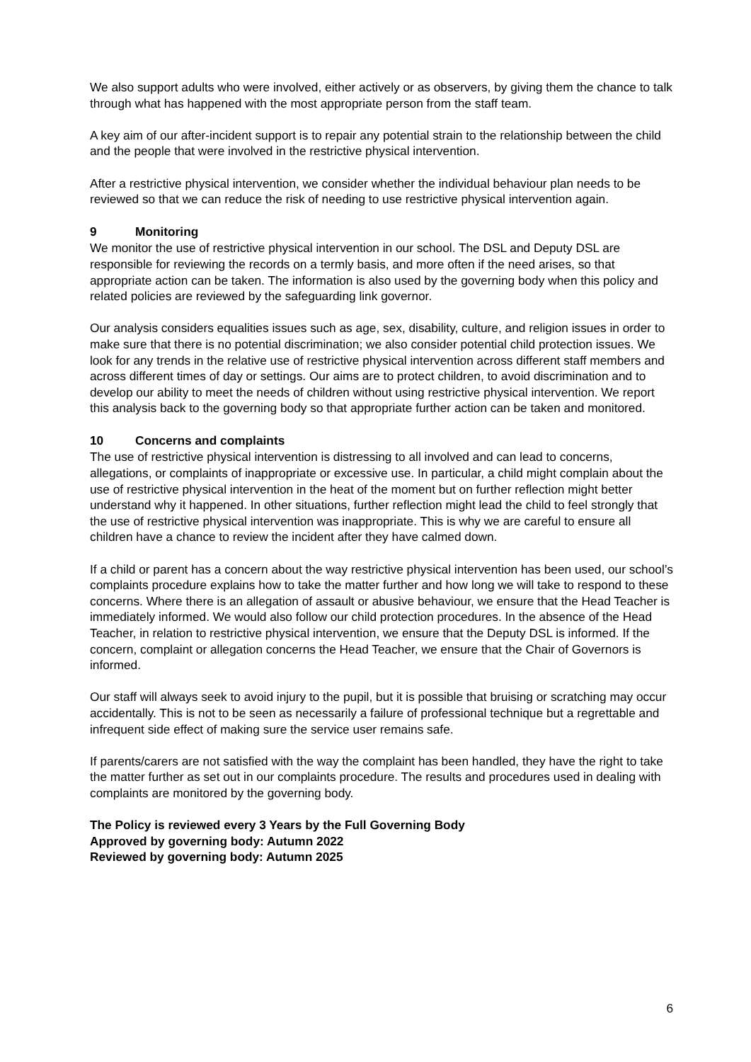We also support adults who were involved, either actively or as observers, by giving them the chance to talk through what has happened with the most appropriate person from the staff team.
A key aim of our after-incident support is to repair any potential strain to the relationship between the child and the people that were involved in the restrictive physical intervention.
After a restrictive physical intervention, we consider whether the individual behaviour plan needs to be reviewed so that we can reduce the risk of needing to use restrictive physical intervention again.
9 Monitoring
We monitor the use of restrictive physical intervention in our school. The DSL and Deputy DSL are responsible for reviewing the records on a termly basis, and more often if the need arises, so that appropriate action can be taken. The information is also used by the governing body when this policy and related policies are reviewed by the safeguarding link governor.
Our analysis considers equalities issues such as age, sex, disability, culture, and religion issues in order to make sure that there is no potential discrimination; we also consider potential child protection issues. We look for any trends in the relative use of restrictive physical intervention across different staff members and across different times of day or settings. Our aims are to protect children, to avoid discrimination and to develop our ability to meet the needs of children without using restrictive physical intervention. We report this analysis back to the governing body so that appropriate further action can be taken and monitored.
10 Concerns and complaints
The use of restrictive physical intervention is distressing to all involved and can lead to concerns, allegations, or complaints of inappropriate or excessive use. In particular, a child might complain about the use of restrictive physical intervention in the heat of the moment but on further reflection might better understand why it happened. In other situations, further reflection might lead the child to feel strongly that the use of restrictive physical intervention was inappropriate. This is why we are careful to ensure all children have a chance to review the incident after they have calmed down.
If a child or parent has a concern about the way restrictive physical intervention has been used, our school’s complaints procedure explains how to take the matter further and how long we will take to respond to these concerns. Where there is an allegation of assault or abusive behaviour, we ensure that the Head Teacher is immediately informed. We would also follow our child protection procedures. In the absence of the Head Teacher, in relation to restrictive physical intervention, we ensure that the Deputy DSL is informed. If the concern, complaint or allegation concerns the Head Teacher, we ensure that the Chair of Governors is informed.
Our staff will always seek to avoid injury to the pupil, but it is possible that bruising or scratching may occur accidentally. This is not to be seen as necessarily a failure of professional technique but a regrettable and infrequent side effect of making sure the service user remains safe.
If parents/carers are not satisfied with the way the complaint has been handled, they have the right to take the matter further as set out in our complaints procedure. The results and procedures used in dealing with complaints are monitored by the governing body.
The Policy is reviewed every 3 Years by the Full Governing Body
Approved by governing body: Autumn 2022
Reviewed by governing body: Autumn 2025
6